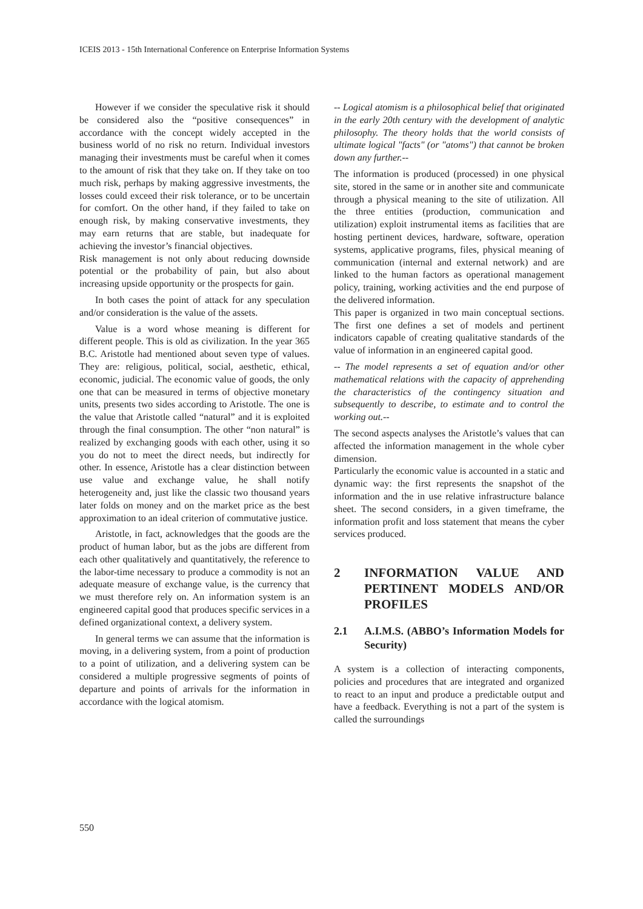ICEIS 2013 - 15th International Conference on Enterprise Information Systems
However if we consider the speculative risk it should be considered also the “positive consequences” in accordance with the concept widely accepted in the business world of no risk no return. Individual investors managing their investments must be careful when it comes to the amount of risk that they take on. If they take on too much risk, perhaps by making aggressive investments, the losses could exceed their risk tolerance, or to be uncertain for comfort. On the other hand, if they failed to take on enough risk, by making conservative investments, they may earn returns that are stable, but inadequate for achieving the investor’s financial objectives.
Risk management is not only about reducing downside potential or the probability of pain, but also about increasing upside opportunity or the prospects for gain.
In both cases the point of attack for any speculation and/or consideration is the value of the assets.
Value is a word whose meaning is different for different people. This is old as civilization. In the year 365 B.C. Aristotle had mentioned about seven type of values. They are: religious, political, social, aesthetic, ethical, economic, judicial. The economic value of goods, the only one that can be measured in terms of objective monetary units, presents two sides according to Aristotle. The one is the value that Aristotle called “natural” and it is exploited through the final consumption. The other “non natural” is realized by exchanging goods with each other, using it so you do not to meet the direct needs, but indirectly for other. In essence, Aristotle has a clear distinction between use value and exchange value, he shall notify heterogeneity and, just like the classic two thousand years later folds on money and on the market price as the best approximation to an ideal criterion of commutative justice.
Aristotle, in fact, acknowledges that the goods are the product of human labor, but as the jobs are different from each other qualitatively and quantitatively, the reference to the labor-time necessary to produce a commodity is not an adequate measure of exchange value, is the currency that we must therefore rely on. An information system is an engineered capital good that produces specific services in a defined organizational context, a delivery system.
In general terms we can assume that the information is moving, in a delivering system, from a point of production to a point of utilization, and a delivering system can be considered a multiple progressive segments of points of departure and points of arrivals for the information in accordance with the logical atomism.
-- Logical atomism is a philosophical belief that originated in the early 20th century with the development of analytic philosophy. The theory holds that the world consists of ultimate logical "facts" (or "atoms") that cannot be broken down any further.--
The information is produced (processed) in one physical site, stored in the same or in another site and communicate through a physical meaning to the site of utilization. All the three entities (production, communication and utilization) exploit instrumental items as facilities that are hosting pertinent devices, hardware, software, operation systems, applicative programs, files, physical meaning of communication (internal and external network) and are linked to the human factors as operational management policy, training, working activities and the end purpose of the delivered information.
This paper is organized in two main conceptual sections. The first one defines a set of models and pertinent indicators capable of creating qualitative standards of the value of information in an engineered capital good.
-- The model represents a set of equation and/or other mathematical relations with the capacity of apprehending the characteristics of the contingency situation and subsequently to describe, to estimate and to control the working out.--
The second aspects analyses the Aristotle’s values that can affected the information management in the whole cyber dimension.
Particularly the economic value is accounted in a static and dynamic way: the first represents the snapshot of the information and the in use relative infrastructure balance sheet. The second considers, in a given timeframe, the information profit and loss statement that means the cyber services produced.
2 INFORMATION VALUE AND PERTINENT MODELS AND/OR PROFILES
2.1 A.I.M.S. (ABBO’s Information Models for Security)
A system is a collection of interacting components, policies and procedures that are integrated and organized to react to an input and produce a predictable output and have a feedback. Everything is not a part of the system is called the surroundings
550